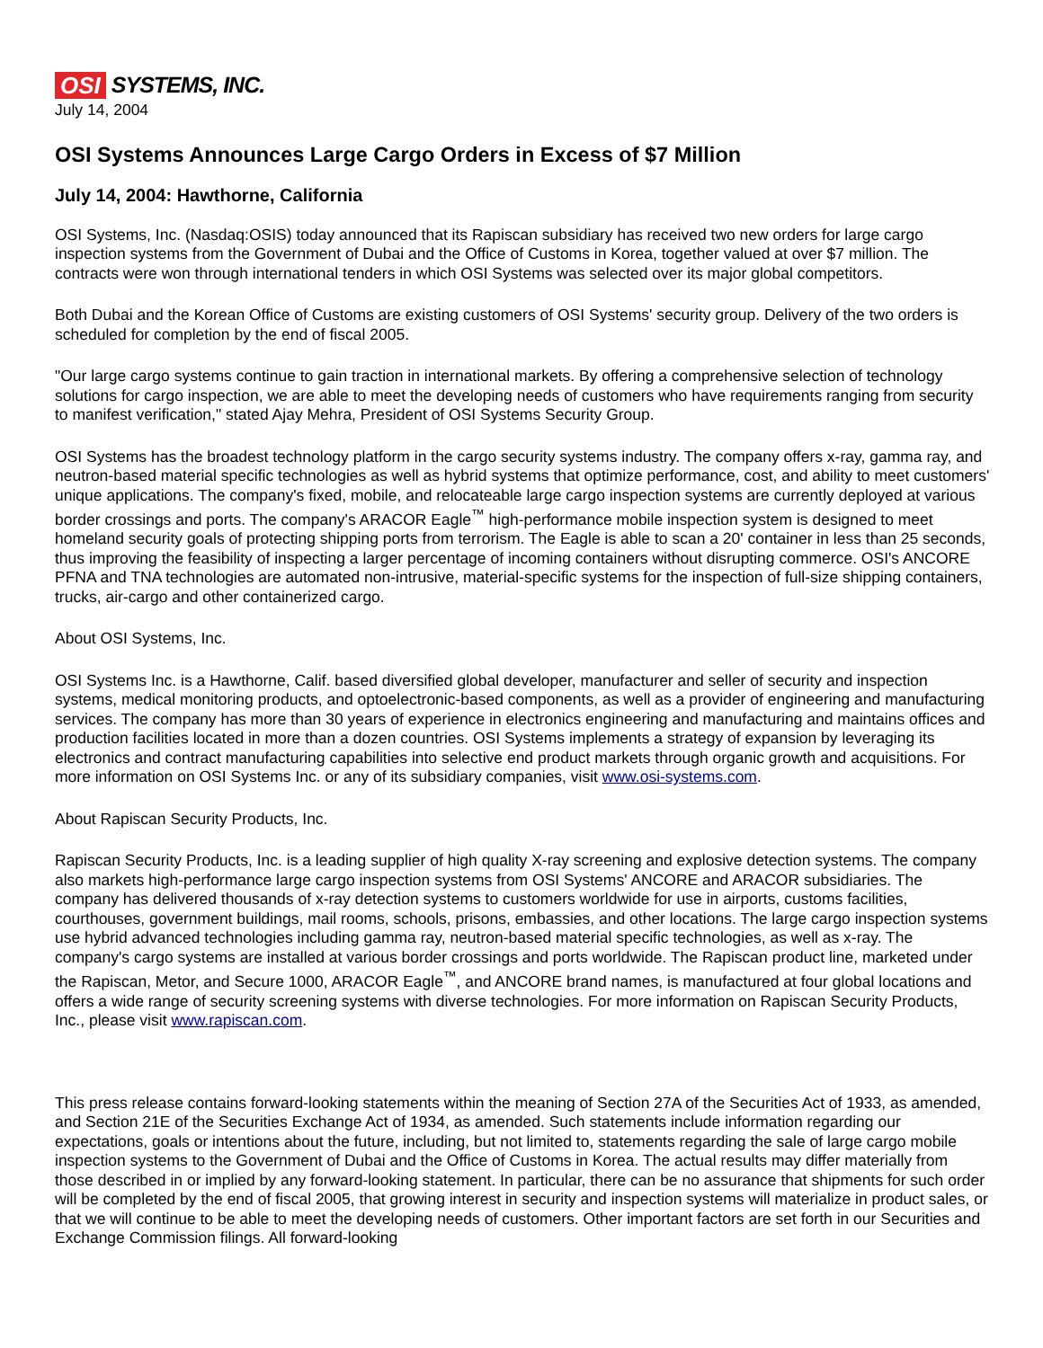OSI SYSTEMS, INC.
July 14, 2004
OSI Systems Announces Large Cargo Orders in Excess of $7 Million
July 14, 2004: Hawthorne, California
OSI Systems, Inc. (Nasdaq:OSIS) today announced that its Rapiscan subsidiary has received two new orders for large cargo inspection systems from the Government of Dubai and the Office of Customs in Korea, together valued at over $7 million. The contracts were won through international tenders in which OSI Systems was selected over its major global competitors.
Both Dubai and the Korean Office of Customs are existing customers of OSI Systems' security group. Delivery of the two orders is scheduled for completion by the end of fiscal 2005.
"Our large cargo systems continue to gain traction in international markets. By offering a comprehensive selection of technology solutions for cargo inspection, we are able to meet the developing needs of customers who have requirements ranging from security to manifest verification," stated Ajay Mehra, President of OSI Systems Security Group.
OSI Systems has the broadest technology platform in the cargo security systems industry. The company offers x-ray, gamma ray, and neutron-based material specific technologies as well as hybrid systems that optimize performance, cost, and ability to meet customers' unique applications. The company's fixed, mobile, and relocateable large cargo inspection systems are currently deployed at various border crossings and ports. The company's ARACOR Eagle<sup>™</sup> high-performance mobile inspection system is designed to meet homeland security goals of protecting shipping ports from terrorism. The Eagle is able to scan a 20' container in less than 25 seconds, thus improving the feasibility of inspecting a larger percentage of incoming containers without disrupting commerce. OSI's ANCORE PFNA and TNA technologies are automated non-intrusive, material-specific systems for the inspection of full-size shipping containers, trucks, air-cargo and other containerized cargo.
About OSI Systems, Inc.
OSI Systems Inc. is a Hawthorne, Calif. based diversified global developer, manufacturer and seller of security and inspection systems, medical monitoring products, and optoelectronic-based components, as well as a provider of engineering and manufacturing services. The company has more than 30 years of experience in electronics engineering and manufacturing and maintains offices and production facilities located in more than a dozen countries. OSI Systems implements a strategy of expansion by leveraging its electronics and contract manufacturing capabilities into selective end product markets through organic growth and acquisitions. For more information on OSI Systems Inc. or any of its subsidiary companies, visit www.osi-systems.com.
About Rapiscan Security Products, Inc.
Rapiscan Security Products, Inc. is a leading supplier of high quality X-ray screening and explosive detection systems. The company also markets high-performance large cargo inspection systems from OSI Systems' ANCORE and ARACOR subsidiaries. The company has delivered thousands of x-ray detection systems to customers worldwide for use in airports, customs facilities, courthouses, government buildings, mail rooms, schools, prisons, embassies, and other locations. The large cargo inspection systems use hybrid advanced technologies including gamma ray, neutron-based material specific technologies, as well as x-ray. The company's cargo systems are installed at various border crossings and ports worldwide. The Rapiscan product line, marketed under the Rapiscan, Metor, and Secure 1000, ARACOR Eagle<sup>™</sup>, and ANCORE brand names, is manufactured at four global locations and offers a wide range of security screening systems with diverse technologies. For more information on Rapiscan Security Products, Inc., please visit www.rapiscan.com.
This press release contains forward-looking statements within the meaning of Section 27A of the Securities Act of 1933, as amended, and Section 21E of the Securities Exchange Act of 1934, as amended. Such statements include information regarding our expectations, goals or intentions about the future, including, but not limited to, statements regarding the sale of large cargo mobile inspection systems to the Government of Dubai and the Office of Customs in Korea. The actual results may differ materially from those described in or implied by any forward-looking statement. In particular, there can be no assurance that shipments for such order will be completed by the end of fiscal 2005, that growing interest in security and inspection systems will materialize in product sales, or that we will continue to be able to meet the developing needs of customers. Other important factors are set forth in our Securities and Exchange Commission filings. All forward-looking